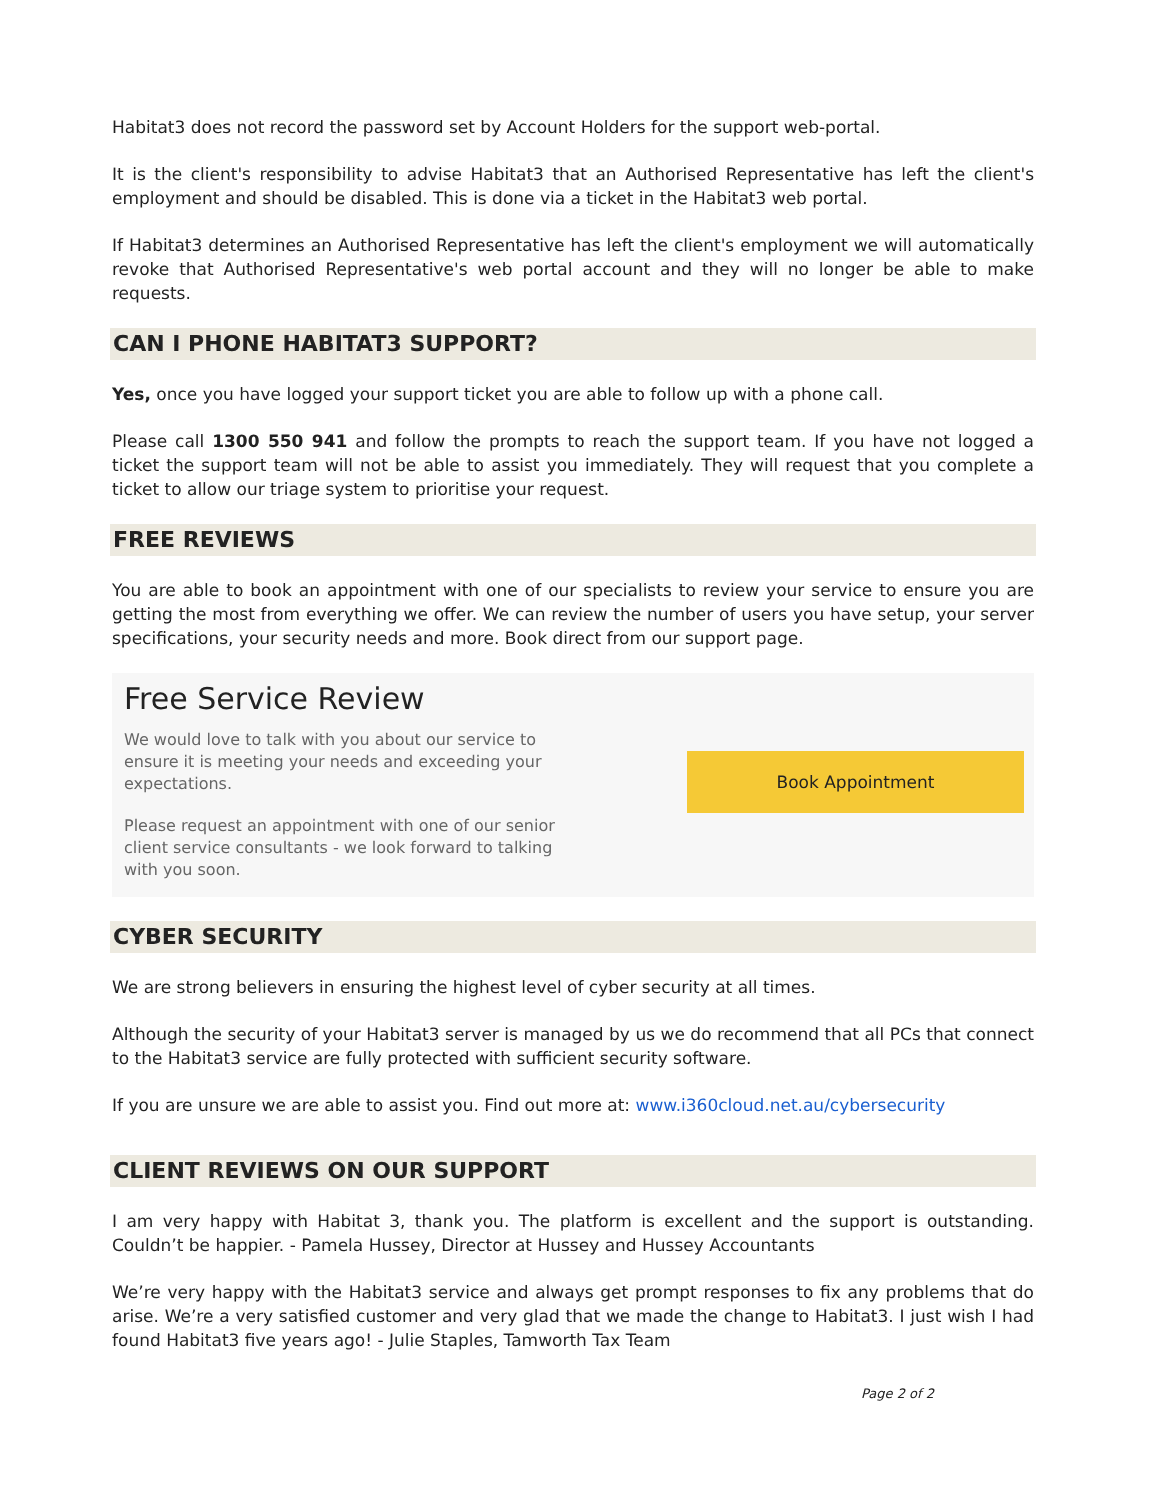Habitat3 does not record the password set by Account Holders for the support web-portal.
It is the client's responsibility to advise Habitat3 that an Authorised Representative has left the client's employment and should be disabled. This is done via a ticket in the Habitat3 web portal.
If Habitat3 determines an Authorised Representative has left the client's employment we will automatically revoke that Authorised Representative's web portal account and they will no longer be able to make requests.
CAN I PHONE HABITAT3 SUPPORT?
Yes, once you have logged your support ticket you are able to follow up with a phone call.
Please call 1300 550 941 and follow the prompts to reach the support team. If you have not logged a ticket the support team will not be able to assist you immediately. They will request that you complete a ticket to allow our triage system to prioritise your request.
FREE REVIEWS
You are able to book an appointment with one of our specialists to review your service to ensure you are getting the most from everything we offer. We can review the number of users you have setup, your server specifications, your security needs and more. Book direct from our support page.
Free Service Review
We would love to talk with you about our service to ensure it is meeting your needs and exceeding your expectations.
Please request an appointment with one of our senior client service consultants - we look forward to talking with you soon.
Book Appointment
CYBER SECURITY
We are strong believers in ensuring the highest level of cyber security at all times.
Although the security of your Habitat3 server is managed by us we do recommend that all PCs that connect to the Habitat3 service are fully protected with sufficient security software.
If you are unsure we are able to assist you. Find out more at: www.i360cloud.net.au/cybersecurity
CLIENT REVIEWS ON OUR SUPPORT
I am very happy with Habitat 3, thank you. The platform is excellent and the support is outstanding. Couldn’t be happier. - Pamela Hussey, Director at Hussey and Hussey Accountants
We’re very happy with the Habitat3 service and always get prompt responses to fix any problems that do arise. We’re a very satisfied customer and very glad that we made the change to Habitat3. I just wish I had found Habitat3 five years ago! - Julie Staples, Tamworth Tax Team
Page 2 of 2